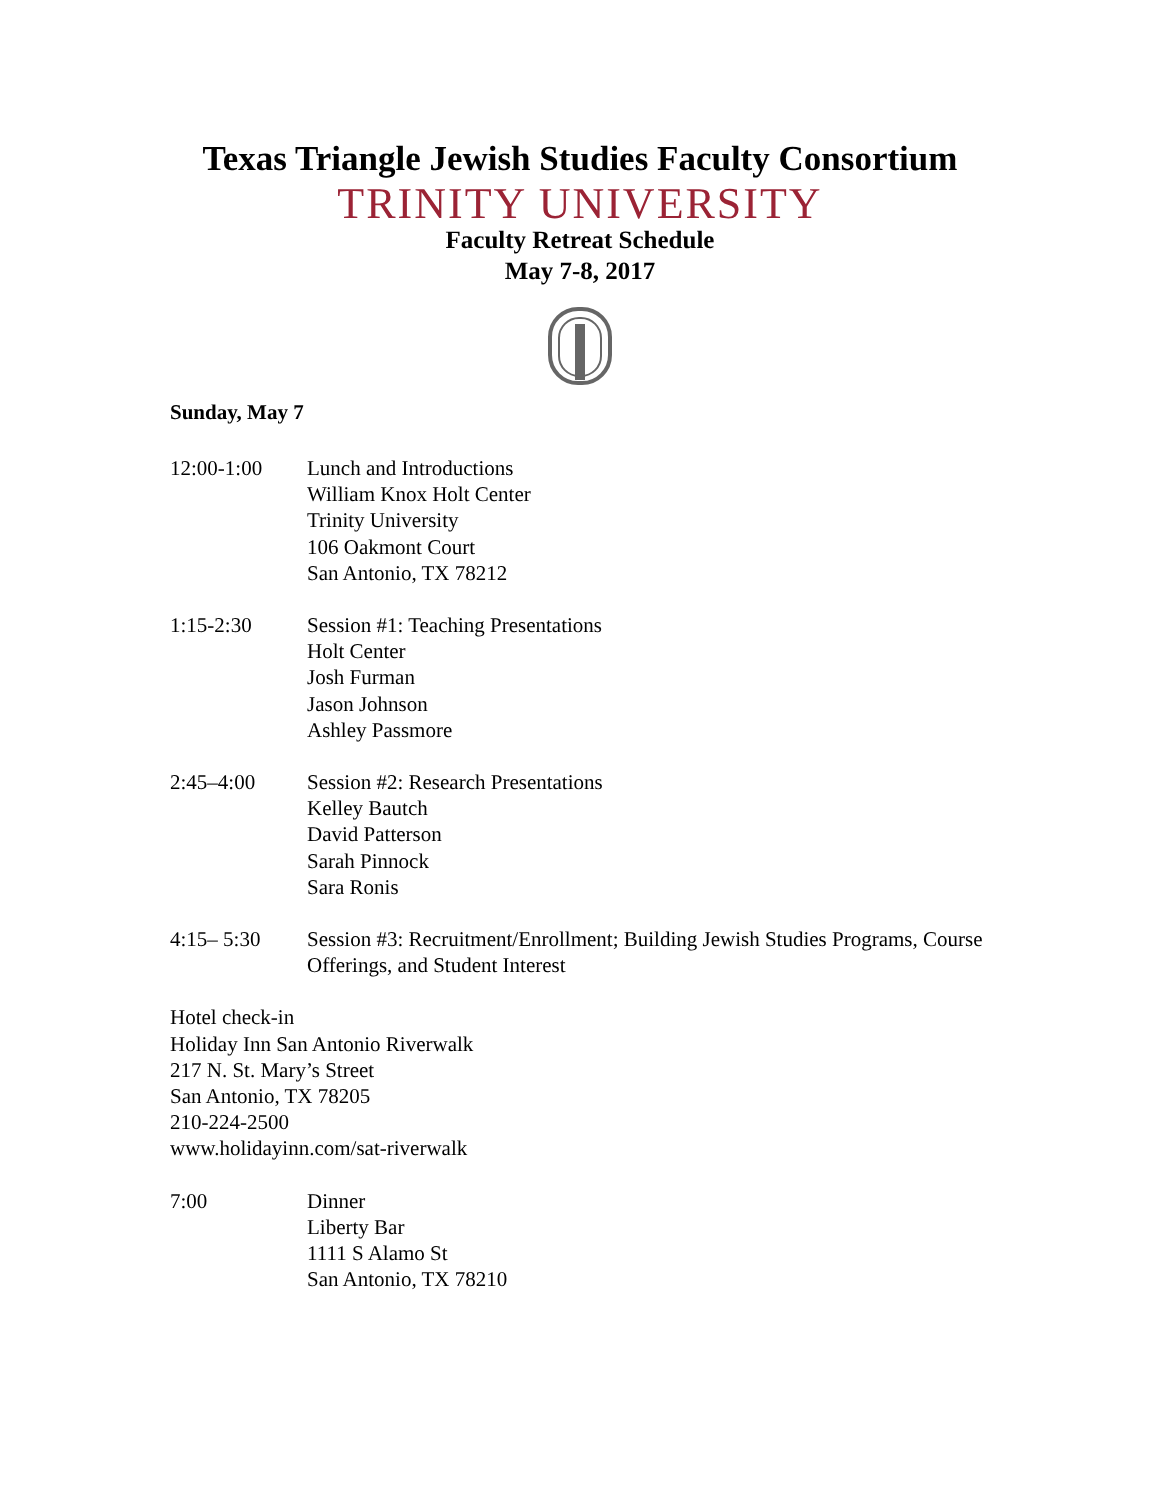Texas Triangle Jewish Studies Faculty Consortium
TRINITY UNIVERSITY
Faculty Retreat Schedule
May 7-8, 2017
Sunday, May 7
12:00-1:00 Lunch and Introductions
William Knox Holt Center
Trinity University
106 Oakmont Court
San Antonio, TX 78212
1:15-2:30 Session #1: Teaching Presentations
Holt Center
Josh Furman
Jason Johnson
Ashley Passmore
2:45–4:00 Session #2: Research Presentations
Kelley Bautch
David Patterson
Sarah Pinnock
Sara Ronis
4:15– 5:30 Session #3: Recruitment/Enrollment; Building Jewish Studies Programs, Course Offerings, and Student Interest
Hotel check-in
Holiday Inn San Antonio Riverwalk
217 N. St. Mary’s Street
San Antonio, TX 78205
210-224-2500
www.holidayinn.com/sat-riverwalk
7:00 Dinner
Liberty Bar
1111 S Alamo St
San Antonio, TX 78210